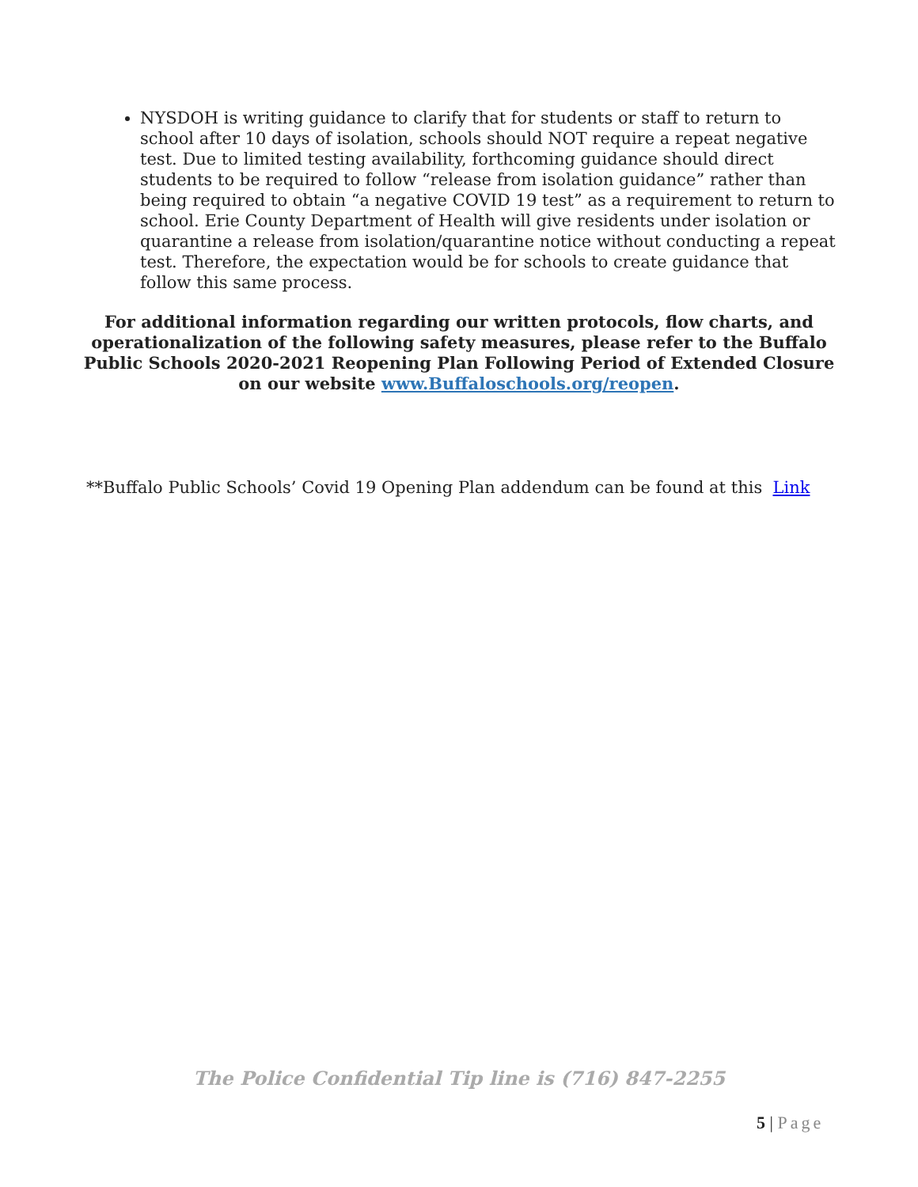NYSDOH is writing guidance to clarify that for students or staff to return to school after 10 days of isolation, schools should NOT require a repeat negative test. Due to limited testing availability, forthcoming guidance should direct students to be required to follow “release from isolation guidance” rather than being required to obtain “a negative COVID 19 test” as a requirement to return to school. Erie County Department of Health will give residents under isolation or quarantine a release from isolation/quarantine notice without conducting a repeat test. Therefore, the expectation would be for schools to create guidance that follow this same process.
For additional information regarding our written protocols, flow charts, and operationalization of the following safety measures, please refer to the Buffalo Public Schools 2020-2021 Reopening Plan Following Period of Extended Closure on our website www.Buffaloschools.org/reopen.
**Buffalo Public Schools’ Covid 19 Opening Plan addendum can be found at this Link
The Police Confidential Tip line is (716) 847-2255
5 | Page